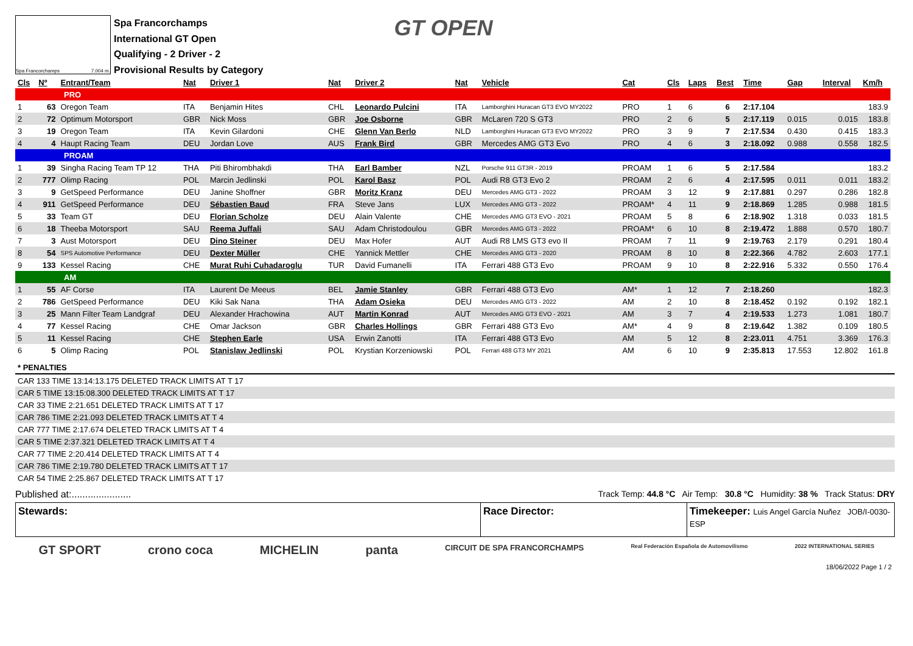Spa Francorchamps 7.004 m.
Spa Francorchamps
International GT Open
Qualifying - 2 Driver - 2
Provisional Results by Category
GT OPEN
| Cls | Nº | Entrant/Team | Nat | Driver 1 | Nat | Driver 2 | Nat | Vehicle | Cat | Cls | Laps | Best | Time | Gap | Interval | Km/h |
| --- | --- | --- | --- | --- | --- | --- | --- | --- | --- | --- | --- | --- | --- | --- | --- | --- |
| PRO | | | | | | | | | | | | | | | | |
| 1 | 63 | Oregon Team | ITA | Benjamin Hites | CHL | Leonardo Pulcini | ITA | Lamborghini Huracan GT3 EVO MY2022 | PRO | 1 | 6 | 6 | 2:17.104 | | | 183.9 |
| 2 | 72 | Optimum Motorsport | GBR | Nick Moss | GBR | Joe Osborne | GBR | McLaren 720 S GT3 | PRO | 2 | 6 | 5 | 2:17.119 | 0.015 | 0.015 | 183.8 |
| 3 | 19 | Oregon Team | ITA | Kevin Gilardoni | CHE | Glenn Van Berlo | NLD | Lamborghini Huracan GT3 EVO MY2022 | PRO | 3 | 9 | 7 | 2:17.534 | 0.430 | 0.415 | 183.3 |
| 4 | 4 | Haupt Racing Team | DEU | Jordan Love | AUS | Frank Bird | GBR | Mercedes AMG GT3 Evo | PRO | 4 | 6 | 3 | 2:18.092 | 0.988 | 0.558 | 182.5 |
| PROAM | | | | | | | | | | | | | | | | |
| 1 | 39 | Singha Racing Team TP 12 | THA | Piti Bhirombhakdi | THA | Earl Bamber | NZL | Porsche 911 GT3R - 2019 | PROAM | 1 | 6 | 5 | 2:17.584 | | | 183.2 |
| 2 | 777 | Olimp Racing | POL | Marcin Jedlinski | POL | Karol Basz | POL | Audi R8 GT3 Evo 2 | PROAM | 2 | 6 | 4 | 2:17.595 | 0.011 | 0.011 | 183.2 |
| 3 | 9 | GetSpeed Performance | DEU | Janine Shoffner | GBR | Moritz Kranz | DEU | Mercedes AMG GT3 - 2022 | PROAM | 3 | 12 | 9 | 2:17.881 | 0.297 | 0.286 | 182.8 |
| 4 | 911 | GetSpeed Performance | DEU | Sébastien Baud | FRA | Steve Jans | LUX | Mercedes AMG GT3 - 2022 | PROAM* | 4 | 11 | 9 | 2:18.869 | 1.285 | 0.988 | 181.5 |
| 5 | 33 | Team GT | DEU | Florian Scholze | DEU | Alain Valente | CHE | Mercedes AMG GT3 EVO - 2021 | PROAM | 5 | 8 | 6 | 2:18.902 | 1.318 | 0.033 | 181.5 |
| 6 | 18 | Theeba Motorsport | SAU | Reema Juffali | SAU | Adam Christodoulou | GBR | Mercedes AMG GT3 - 2022 | PROAM* | 6 | 10 | 8 | 2:19.472 | 1.888 | 0.570 | 180.7 |
| 7 | 3 | Aust Motorsport | DEU | Dino Steiner | DEU | Max Hofer | AUT | Audi R8 LMS GT3 evo II | PROAM | 7 | 11 | 9 | 2:19.763 | 2.179 | 0.291 | 180.4 |
| 8 | 54 | SPS Automotive Performance | DEU | Dexter Müller | CHE | Yannick Mettler | CHE | Mercedes AMG GT3 - 2020 | PROAM | 8 | 10 | 8 | 2:22.366 | 4.782 | 2.603 | 177.1 |
| 9 | 133 | Kessel Racing | CHE | Murat Ruhi Cuhadaroglu | TUR | David Fumanelli | ITA | Ferrari 488 GT3 Evo | PROAM | 9 | 10 | 8 | 2:22.916 | 5.332 | 0.550 | 176.4 |
| AM | | | | | | | | | | | | | | | | |
| 1 | 55 | AF Corse | ITA | Laurent De Meeus | BEL | Jamie Stanley | GBR | Ferrari 488 GT3 Evo | AM* | 1 | 12 | 7 | 2:18.260 | | | 182.3 |
| 2 | 786 | GetSpeed Performance | DEU | Kiki Sak Nana | THA | Adam Osieka | DEU | Mercedes AMG GT3 - 2022 | AM | 2 | 10 | 8 | 2:18.452 | 0.192 | 0.192 | 182.1 |
| 3 | 25 | Mann Filter Team Landgraf | DEU | Alexander Hrachowina | AUT | Martin Konrad | AUT | Mercedes AMG GT3 EVO - 2021 | AM | 3 | 7 | 4 | 2:19.533 | 1.273 | 1.081 | 180.7 |
| 4 | 77 | Kessel Racing | CHE | Omar Jackson | GBR | Charles Hollings | GBR | Ferrari 488 GT3 Evo | AM* | 4 | 9 | 8 | 2:19.642 | 1.382 | 0.109 | 180.5 |
| 5 | 11 | Kessel Racing | CHE | Stephen Earle | USA | Erwin Zanotti | ITA | Ferrari 488 GT3 Evo | AM | 5 | 12 | 8 | 2:23.011 | 4.751 | 3.369 | 176.3 |
| 6 | 5 | Olimp Racing | POL | Stanislaw Jedlinski | POL | Krystian Korzeniowski | POL | Ferrari 488 GT3 MY 2021 | AM | 6 | 10 | 9 | 2:35.813 | 17.553 | 12.802 | 161.8 |
* PENALTIES
CAR 133 TIME 13:14:13.175 DELETED TRACK LIMITS AT T 17
CAR 5 TIME 13:15:08.300 DELETED TRACK LIMITS AT T 17
CAR 33 TIME 2:21.651 DELETED TRACK LIMITS AT T 17
CAR 786 TIME 2:21.093 DELETED TRACK LIMITS AT T 4
CAR 777 TIME 2:17.674 DELETED TRACK LIMITS AT T 4
CAR 5 TIME 2:37.321 DELETED TRACK LIMITS AT T 4
CAR 77 TIME 2:20.414 DELETED TRACK LIMITS AT T 4
CAR 786 TIME 2:19.780 DELETED TRACK LIMITS AT T 17
CAR 54 TIME 2:25.867 DELETED TRACK LIMITS AT T 17
Published at:......................
Track Temp: 44.8 °C Air Temp: 30.8 °C Humidity: 38 % Track Status: DRY
Stewards: Race Director: Timekeeper: Luis Angel García Nuñez JOB/I-0030-ESP
GT SPORT crono coca MICHELIN panta CIRCUIT DE SPA FRANCORCHAMPS Real Federación Española de Automovilismo 2022 INTERNATIONAL SERIES
18/06/2022 Page 1 / 2